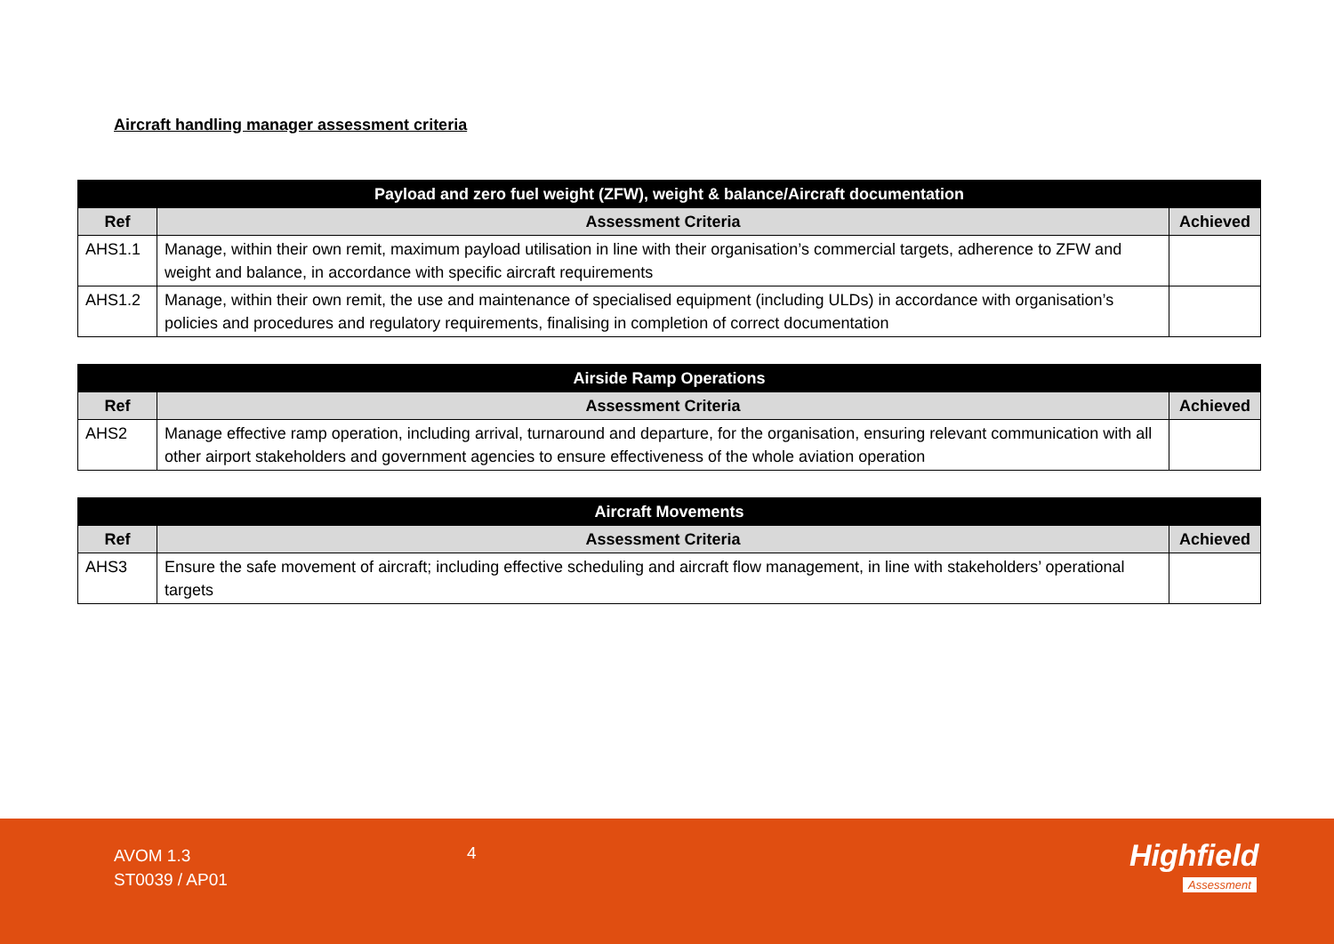Aircraft handling manager assessment criteria
| Payload and zero fuel weight (ZFW), weight & balance/Aircraft documentation | | |
| --- | --- | --- |
| Ref | Assessment Criteria | Achieved |
| AHS1.1 | Manage, within their own remit, maximum payload utilisation in line with their organisation’s commercial targets, adherence to ZFW and weight and balance, in accordance with specific aircraft requirements | |
| AHS1.2 | Manage, within their own remit, the use and maintenance of specialised equipment (including ULDs) in accordance with organisation’s policies and procedures and regulatory requirements, finalising in completion of correct documentation | |
| Airside Ramp Operations | | |
| --- | --- | --- |
| Ref | Assessment Criteria | Achieved |
| AHS2 | Manage effective ramp operation, including arrival, turnaround and departure, for the organisation, ensuring relevant communication with all other airport stakeholders and government agencies to ensure effectiveness of the whole aviation operation | |
| Aircraft Movements | | |
| --- | --- | --- |
| Ref | Assessment Criteria | Achieved |
| AHS3 | Ensure the safe movement of aircraft; including effective scheduling and aircraft flow management, in line with stakeholders’ operational targets | |
AVOM 1.3
ST0039 / AP01
4 Highfield
Assessment